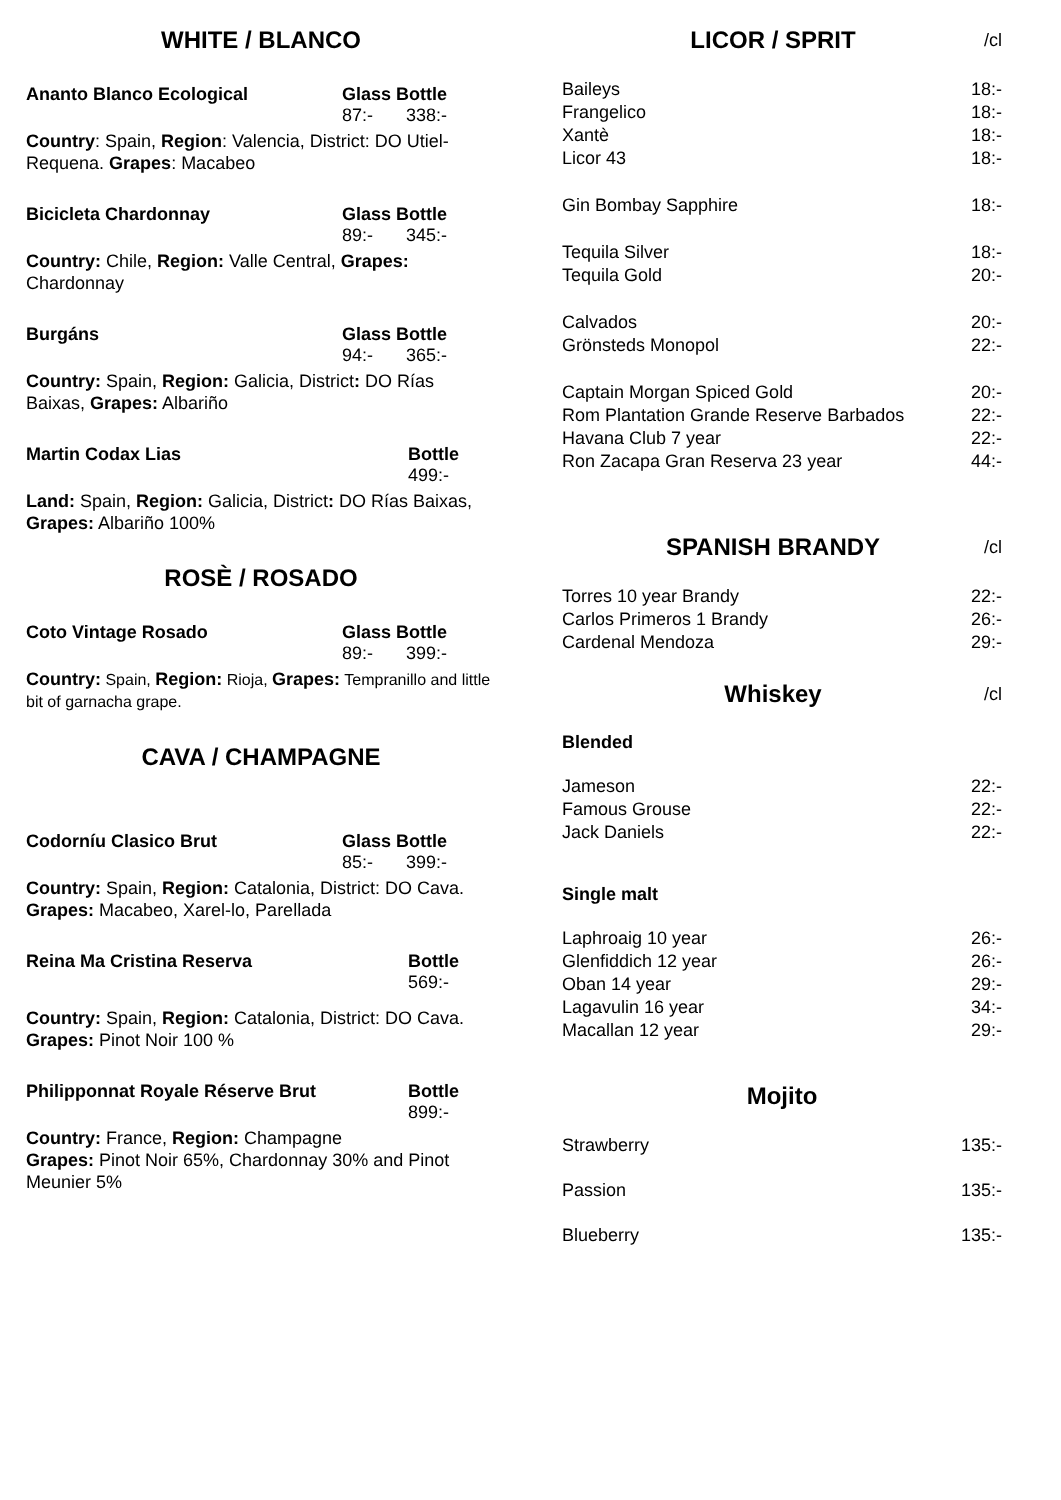WHITE / BLANCO
Ananto Blanco Ecological Glass Bottle
87:- 338:-
Country: Spain, Region: Valencia, District: DO Utiel-Requena. Grapes: Macabeo
Bicicleta Chardonnay Glass Bottle
89:- 345:-
Country: Chile, Region: Valle Central, Grapes: Chardonnay
Burgáns Glass Bottle
94:- 365:-
Country: Spain, Region: Galicia, District: DO Rías Baixas, Grapes: Albariño
Martin Codax Lias Bottle
499:-
Land: Spain, Region: Galicia, District: DO Rías Baixas, Grapes: Albariño 100%
ROSÈ / ROSADO
Coto Vintage Rosado Glass Bottle
89:- 399:-
Country: Spain, Region: Rioja, Grapes: Tempranillo and little bit of garnacha grape.
CAVA / CHAMPAGNE
Codorníu Clasico Brut Glass Bottle
85:- 399:-
Country: Spain, Region: Catalonia, District: DO Cava. Grapes: Macabeo, Xarel-lo, Parellada
Reina Ma Cristina Reserva Bottle
569:-
Country: Spain, Region: Catalonia, District: DO Cava. Grapes: Pinot Noir 100 %
Philipponnat Royale Réserve Brut Bottle
899:-
Country: France, Region: Champagne
Grapes: Pinot Noir 65%, Chardonnay 30% and Pinot Meunier 5%
LICOR / SPRIT /cl
Baileys 18:-
Frangelico 18:-
Xantè 18:-
Licor 43 18:-
Gin Bombay Sapphire 18:-
Tequila Silver 18:-
Tequila Gold 20:-
Calvados 20:-
Grönsteds Monopol 22:-
Captain Morgan Spiced Gold 20:-
Rom Plantation Grande Reserve Barbados 22:-
Havana Club 7 year 22:-
Ron Zacapa Gran Reserva 23 year 44:-
SPANISH BRANDY /cl
Torres 10 year Brandy 22:-
Carlos Primeros 1 Brandy 26:-
Cardenal Mendoza 29:-
Whiskey /cl
Blended
Jameson 22:-
Famous Grouse 22:-
Jack Daniels 22:-
Single malt
Laphroaig 10 year 26:-
Glenfiddich 12 year 26:-
Oban 14 year 29:-
Lagavulin 16 year 34:-
Macallan 12 year 29:-
Mojito
Strawberry 135:-
Passion 135:-
Blueberry 135:-